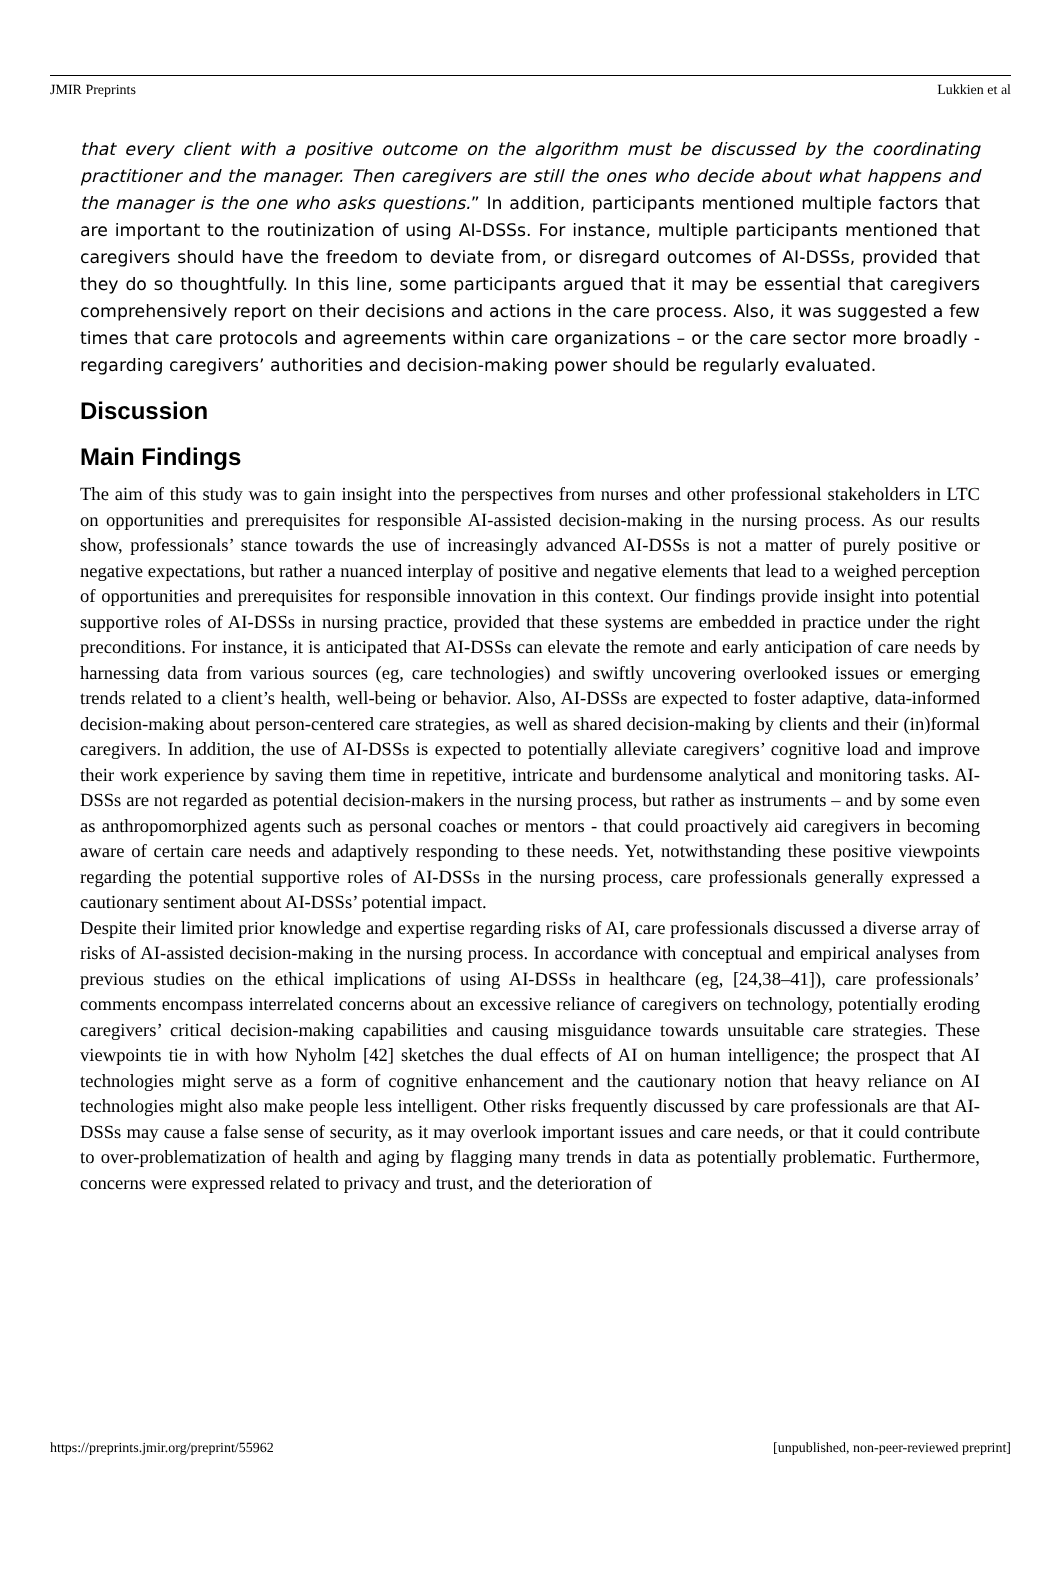JMIR Preprints Lukkien et al
that every client with a positive outcome on the algorithm must be discussed by the coordinating practitioner and the manager. Then caregivers are still the ones who decide about what happens and the manager is the one who asks questions.” In addition, participants mentioned multiple factors that are important to the routinization of using AI-DSSs. For instance, multiple participants mentioned that caregivers should have the freedom to deviate from, or disregard outcomes of AI-DSSs, provided that they do so thoughtfully. In this line, some participants argued that it may be essential that caregivers comprehensively report on their decisions and actions in the care process. Also, it was suggested a few times that care protocols and agreements within care organizations – or the care sector more broadly - regarding caregivers’ authorities and decision-making power should be regularly evaluated.
Discussion
Main Findings
The aim of this study was to gain insight into the perspectives from nurses and other professional stakeholders in LTC on opportunities and prerequisites for responsible AI-assisted decision-making in the nursing process. As our results show, professionals’ stance towards the use of increasingly advanced AI-DSSs is not a matter of purely positive or negative expectations, but rather a nuanced interplay of positive and negative elements that lead to a weighed perception of opportunities and prerequisites for responsible innovation in this context. Our findings provide insight into potential supportive roles of AI-DSSs in nursing practice, provided that these systems are embedded in practice under the right preconditions. For instance, it is anticipated that AI-DSSs can elevate the remote and early anticipation of care needs by harnessing data from various sources (eg, care technologies) and swiftly uncovering overlooked issues or emerging trends related to a client’s health, well-being or behavior. Also, AI-DSSs are expected to foster adaptive, data-informed decision-making about person-centered care strategies, as well as shared decision-making by clients and their (in)formal caregivers. In addition, the use of AI-DSSs is expected to potentially alleviate caregivers’ cognitive load and improve their work experience by saving them time in repetitive, intricate and burdensome analytical and monitoring tasks. AI-DSSs are not regarded as potential decision-makers in the nursing process, but rather as instruments – and by some even as anthropomorphized agents such as personal coaches or mentors - that could proactively aid caregivers in becoming aware of certain care needs and adaptively responding to these needs. Yet, notwithstanding these positive viewpoints regarding the potential supportive roles of AI-DSSs in the nursing process, care professionals generally expressed a cautionary sentiment about AI-DSSs’ potential impact.
Despite their limited prior knowledge and expertise regarding risks of AI, care professionals discussed a diverse array of risks of AI-assisted decision-making in the nursing process. In accordance with conceptual and empirical analyses from previous studies on the ethical implications of using AI-DSSs in healthcare (eg, [24,38–41]), care professionals’ comments encompass interrelated concerns about an excessive reliance of caregivers on technology, potentially eroding caregivers’ critical decision-making capabilities and causing misguidance towards unsuitable care strategies. These viewpoints tie in with how Nyholm [42] sketches the dual effects of AI on human intelligence; the prospect that AI technologies might serve as a form of cognitive enhancement and the cautionary notion that heavy reliance on AI technologies might also make people less intelligent. Other risks frequently discussed by care professionals are that AI-DSSs may cause a false sense of security, as it may overlook important issues and care needs, or that it could contribute to over-problematization of health and aging by flagging many trends in data as potentially problematic. Furthermore, concerns were expressed related to privacy and trust, and the deterioration of
https://preprints.jmir.org/preprint/55962 [unpublished, non-peer-reviewed preprint]